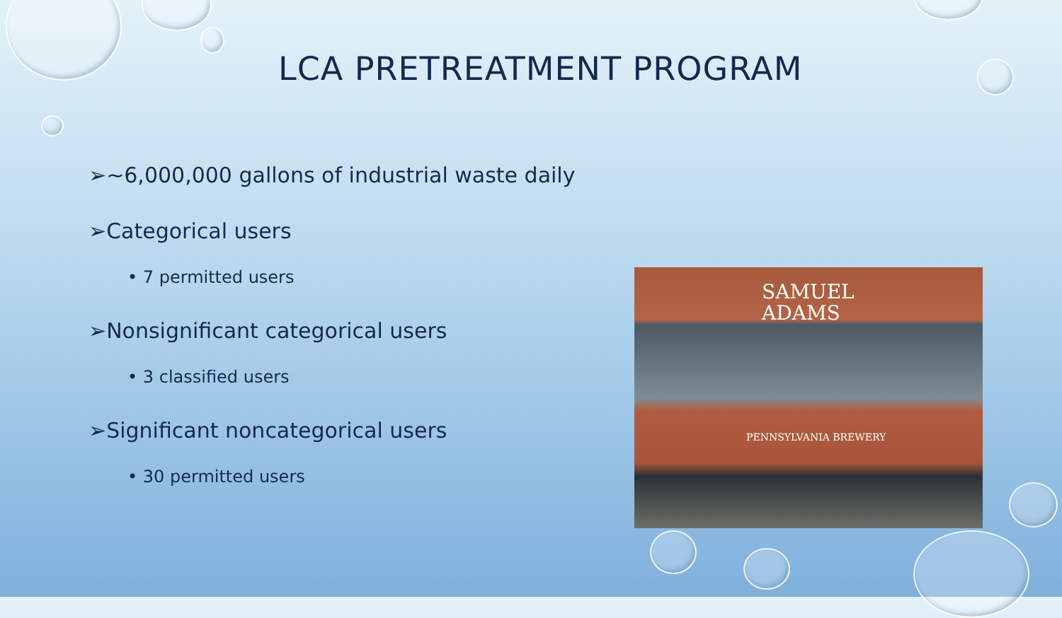LCA PRETREATMENT PROGRAM
➢~6,000,000 gallons of industrial waste daily
➢Categorical users
• 7 permitted users
➢Nonsignificant categorical users
• 3 classified users
➢Significant noncategorical users
• 30 permitted users
SAMUEL
ADAMS
PENNSYLVANIA BREWERY